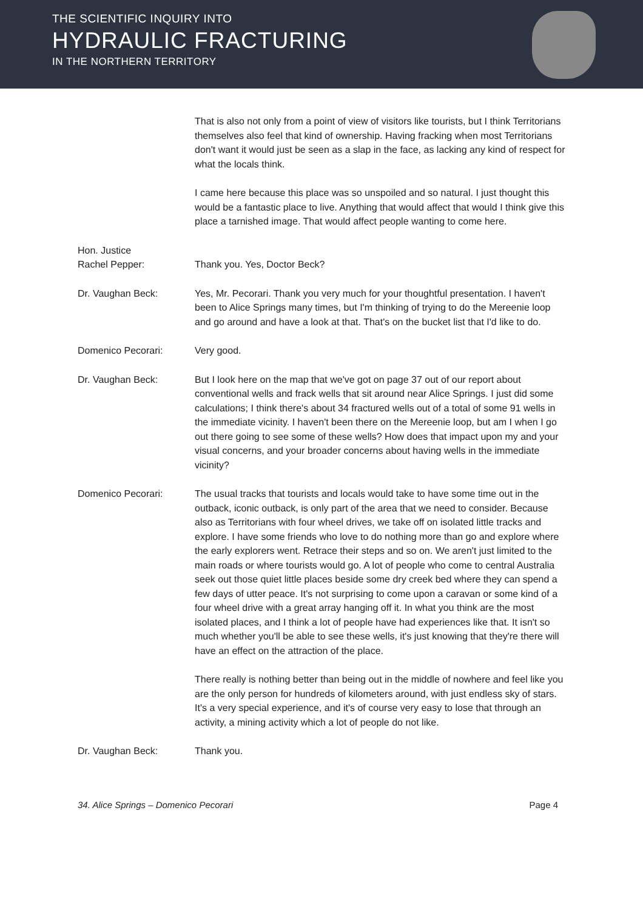THE SCIENTIFIC INQUIRY INTO
HYDRAULIC FRACTURING
IN THE NORTHERN TERRITORY
That is also not only from a point of view of visitors like tourists, but I think Territorians themselves also feel that kind of ownership. Having fracking when most Territorians don't want it would just be seen as a slap in the face, as lacking any kind of respect for what the locals think.
I came here because this place was so unspoiled and so natural. I just thought this would be a fantastic place to live. Anything that would affect that would I think give this place a tarnished image. That would affect people wanting to come here.
Hon. Justice
Rachel Pepper:
Thank you. Yes, Doctor Beck?
Dr. Vaughan Beck: Yes, Mr. Pecorari. Thank you very much for your thoughtful presentation. I haven't been to Alice Springs many times, but I'm thinking of trying to do the Mereenie loop and go around and have a look at that. That's on the bucket list that I'd like to do.
Domenico Pecorari: Very good.
Dr. Vaughan Beck: But I look here on the map that we've got on page 37 out of our report about conventional wells and frack wells that sit around near Alice Springs. I just did some calculations; I think there's about 34 fractured wells out of a total of some 91 wells in the immediate vicinity. I haven't been there on the Mereenie loop, but am I when I go out there going to see some of these wells? How does that impact upon my and your visual concerns, and your broader concerns about having wells in the immediate vicinity?
Domenico Pecorari: The usual tracks that tourists and locals would take to have some time out in the outback, iconic outback, is only part of the area that we need to consider. Because also as Territorians with four wheel drives, we take off on isolated little tracks and explore. I have some friends who love to do nothing more than go and explore where the early explorers went. Retrace their steps and so on. We aren't just limited to the main roads or where tourists would go. A lot of people who come to central Australia seek out those quiet little places beside some dry creek bed where they can spend a few days of utter peace. It's not surprising to come upon a caravan or some kind of a four wheel drive with a great array hanging off it. In what you think are the most isolated places, and I think a lot of people have had experiences like that. It isn't so much whether you'll be able to see these wells, it's just knowing that they're there will have an effect on the attraction of the place.
There really is nothing better than being out in the middle of nowhere and feel like you are the only person for hundreds of kilometers around, with just endless sky of stars. It's a very special experience, and it's of course very easy to lose that through an activity, a mining activity which a lot of people do not like.
Dr. Vaughan Beck: Thank you.
34. Alice Springs – Domenico Pecorari Page 4